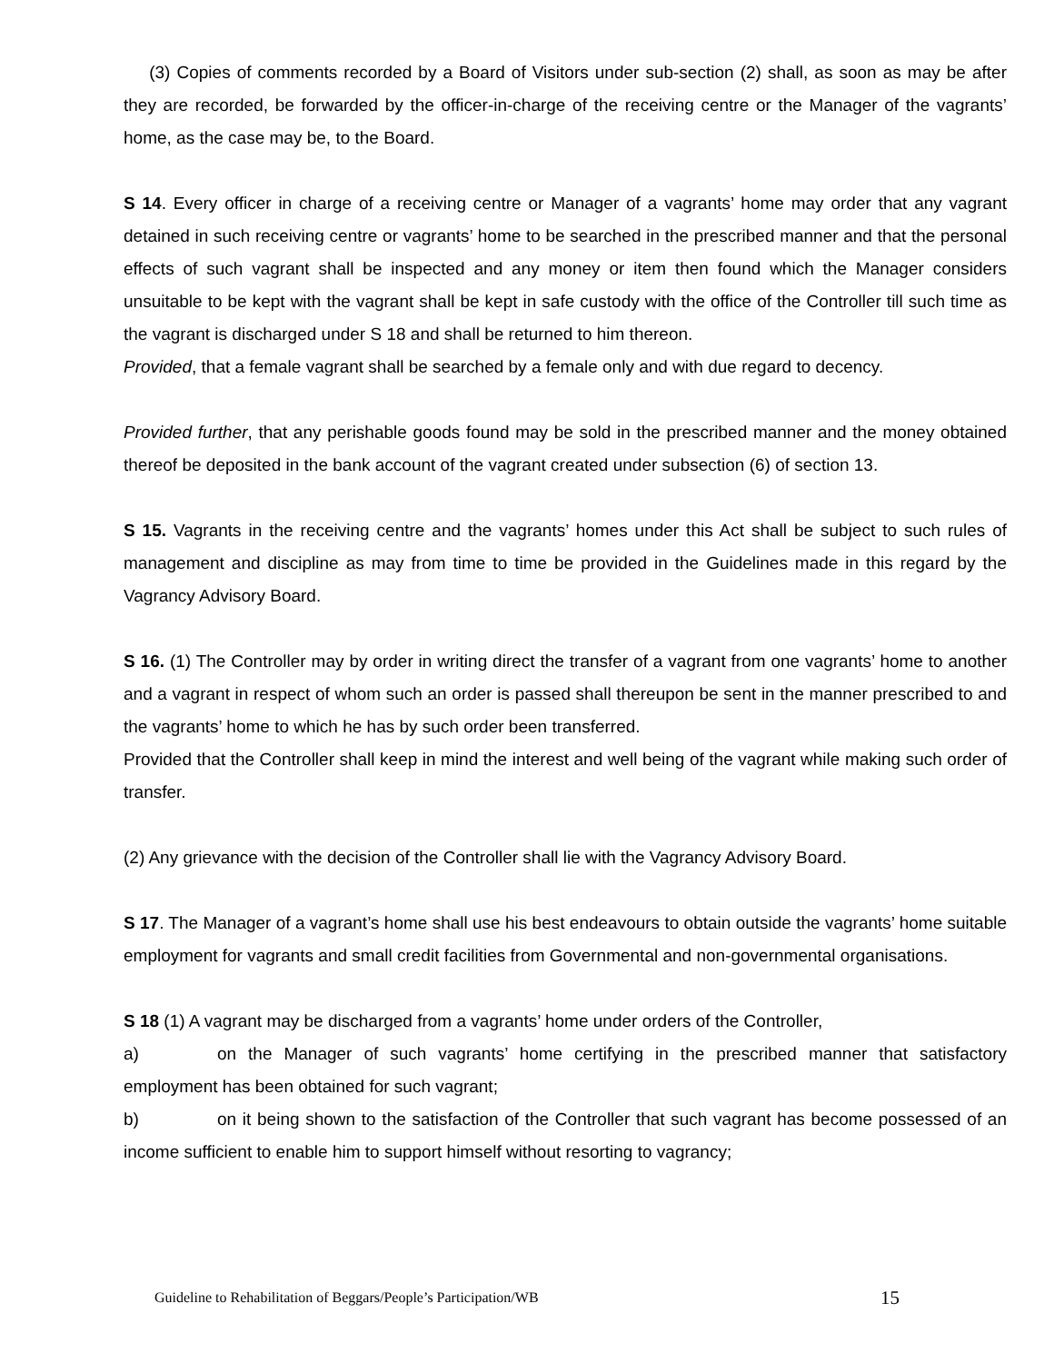(3) Copies of comments recorded by a Board of Visitors under sub-section (2) shall, as soon as may be after they are recorded, be forwarded by the officer-in-charge of the receiving centre or the Manager of the vagrants’ home, as the case may be, to the Board.
S 14. Every officer in charge of a receiving centre or Manager of a vagrants’ home may order that any vagrant detained in such receiving centre or vagrants’ home to be searched in the prescribed manner and that the personal effects of such vagrant shall be inspected and any money or item then found which the Manager considers unsuitable to be kept with the vagrant shall be kept in safe custody with the office of the Controller till such time as the vagrant is discharged under S 18 and shall be returned to him thereon.
Provided, that a female vagrant shall be searched by a female only and with due regard to decency.
Provided further, that any perishable goods found may be sold in the prescribed manner and the money obtained thereof be deposited in the bank account of the vagrant created under subsection (6) of section 13.
S 15. Vagrants in the receiving centre and the vagrants’ homes under this Act shall be subject to such rules of management and discipline as may from time to time be provided in the Guidelines made in this regard by the Vagrancy Advisory Board.
S 16. (1) The Controller may by order in writing direct the transfer of a vagrant from one vagrants’ home to another and a vagrant in respect of whom such an order is passed shall thereupon be sent in the manner prescribed to and the vagrants’ home to which he has by such order been transferred.
Provided that the Controller shall keep in mind the interest and well being of the vagrant while making such order of transfer.
(2) Any grievance with the decision of the Controller shall lie with the Vagrancy Advisory Board.
S 17. The Manager of a vagrant’s home shall use his best endeavours to obtain outside the vagrants’ home suitable employment for vagrants and small credit facilities from Governmental and non-governmental organisations.
S 18 (1) A vagrant may be discharged from a vagrants’ home under orders of the Controller,
a) on the Manager of such vagrants’ home certifying in the prescribed manner that satisfactory employment has been obtained for such vagrant;
b) on it being shown to the satisfaction of the Controller that such vagrant has become possessed of an income sufficient to enable him to support himself without resorting to vagrancy;
Guideline to Rehabilitation of Beggars/People’s Participation/WB 15